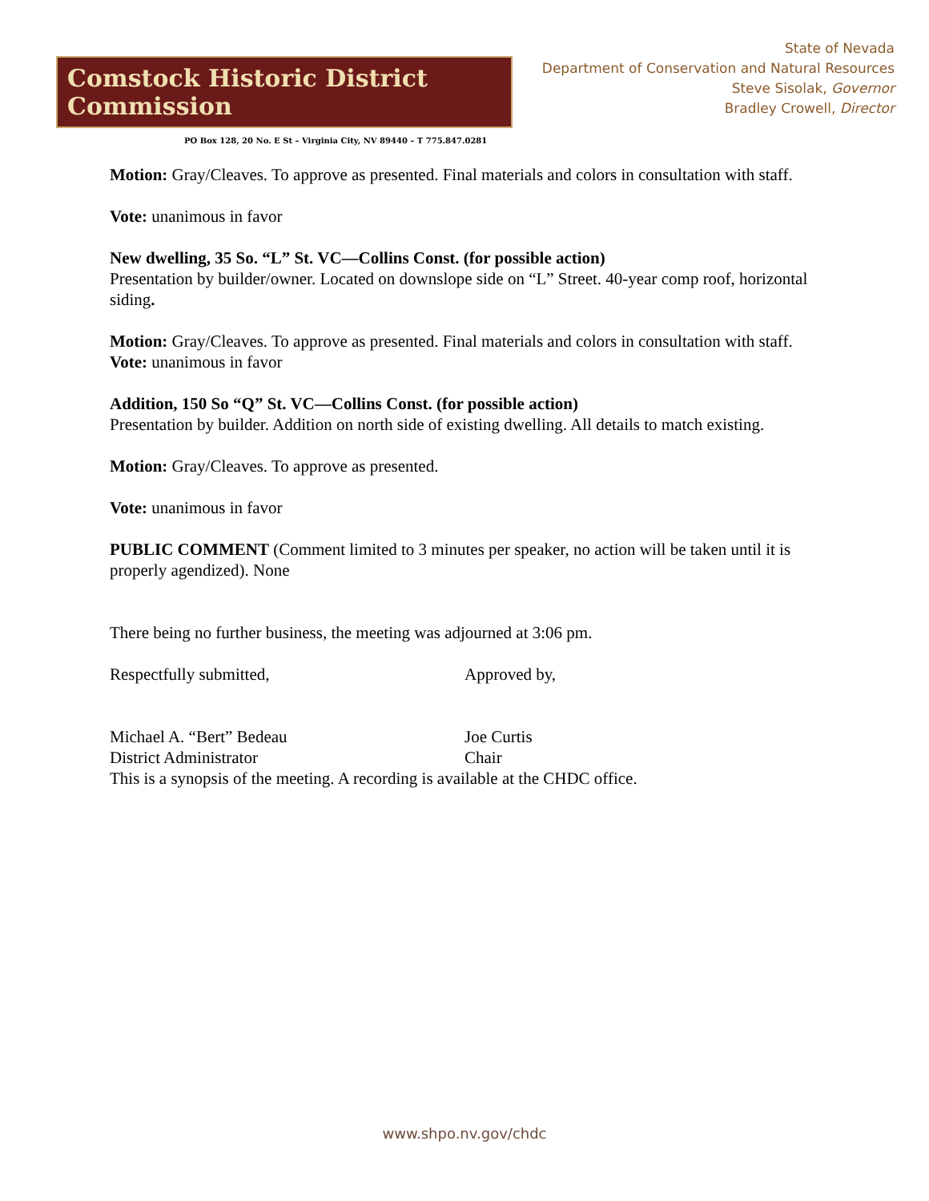Comstock Historic District Commission
PO Box 128, 20 No. E St – Virginia City, NV 89440 – T 775.847.0281
State of Nevada
Department of Conservation and Natural Resources
Steve Sisolak, Governor
Bradley Crowell, Director
Motion: Gray/Cleaves. To approve as presented. Final materials and colors in consultation with staff.
Vote: unanimous in favor
New dwelling, 35 So. “L” St. VC—Collins Const. (for possible action)
Presentation by builder/owner. Located on downslope side on “L” Street. 40-year comp roof, horizontal siding.
Motion: Gray/Cleaves. To approve as presented. Final materials and colors in consultation with staff.
Vote: unanimous in favor
Addition, 150 So “Q” St. VC—Collins Const. (for possible action)
Presentation by builder. Addition on north side of existing dwelling. All details to match existing.
Motion: Gray/Cleaves. To approve as presented.
Vote: unanimous in favor
PUBLIC COMMENT (Comment limited to 3 minutes per speaker, no action will be taken until it is properly agendized). None
There being no further business, the meeting was adjourned at 3:06 pm.
Respectfully submitted, Approved by,
Michael A. “Bert” Bedeau
District Administrator
Joe Curtis
Chair
This is a synopsis of the meeting. A recording is available at the CHDC office.
www.shpo.nv.gov/chdc